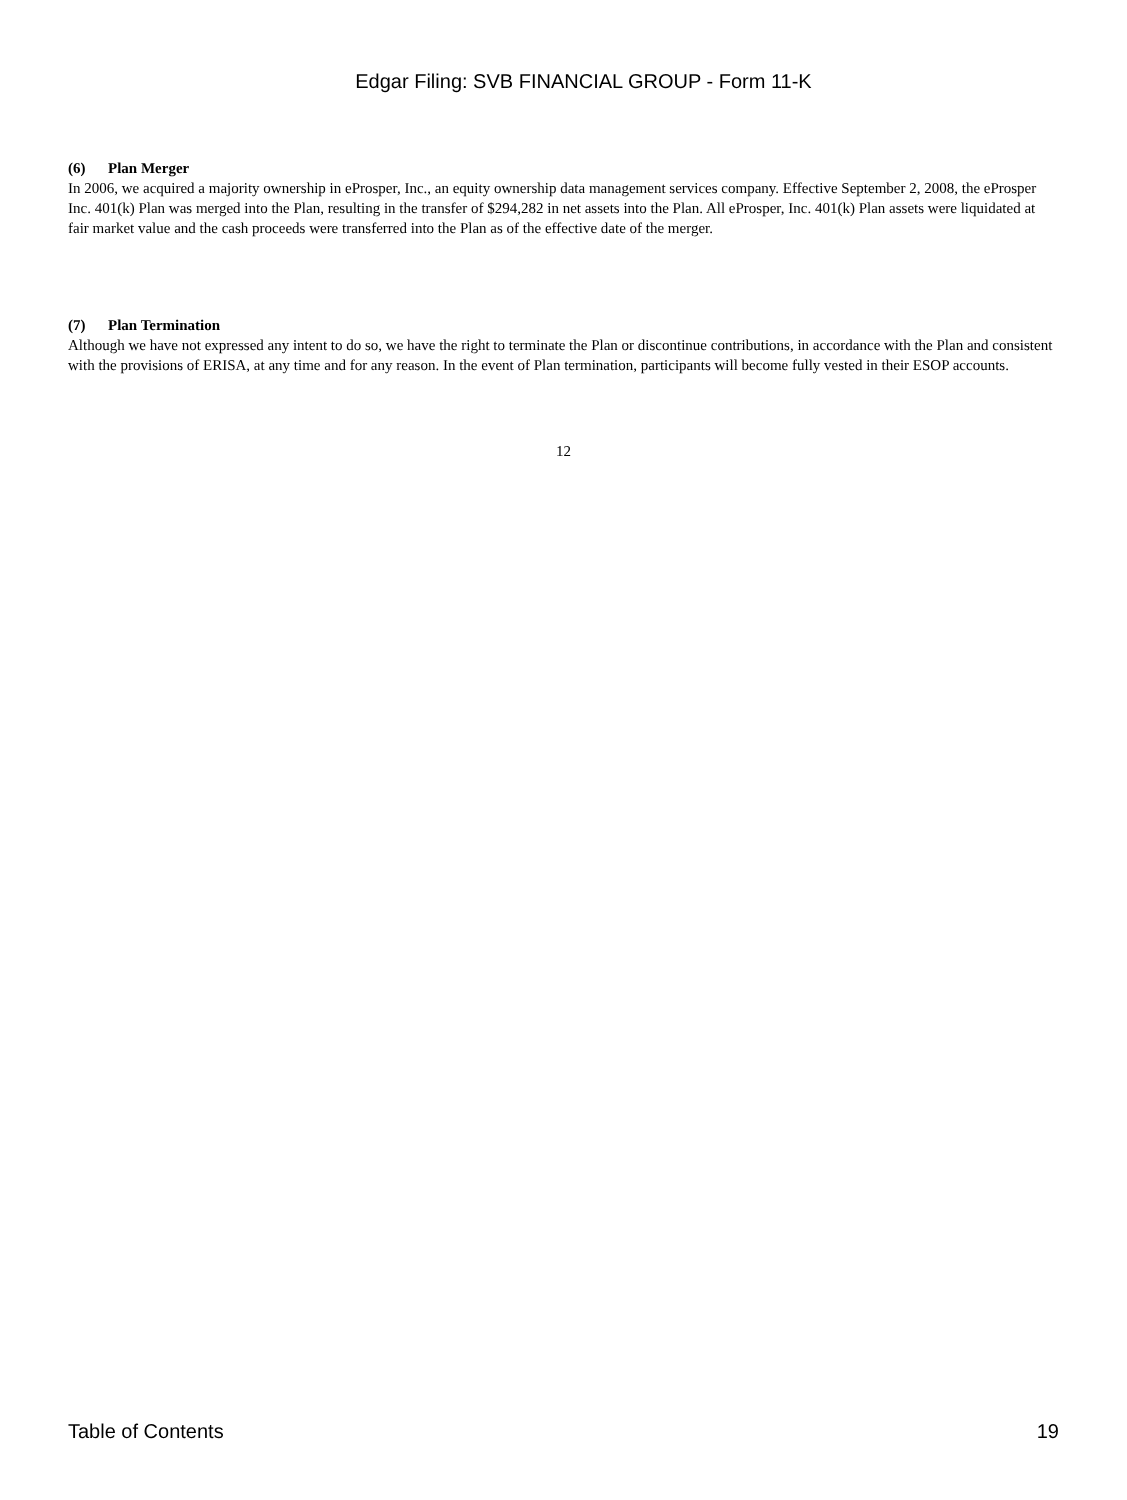Edgar Filing: SVB FINANCIAL GROUP - Form 11-K
(6) Plan Merger
In 2006, we acquired a majority ownership in eProsper, Inc., an equity ownership data management services company. Effective September 2, 2008, the eProsper Inc. 401(k) Plan was merged into the Plan, resulting in the transfer of $294,282 in net assets into the Plan. All eProsper, Inc. 401(k) Plan assets were liquidated at fair market value and the cash proceeds were transferred into the Plan as of the effective date of the merger.
(7) Plan Termination
Although we have not expressed any intent to do so, we have the right to terminate the Plan or discontinue contributions, in accordance with the Plan and consistent with the provisions of ERISA, at any time and for any reason. In the event of Plan termination, participants will become fully vested in their ESOP accounts.
12
Table of Contents 19